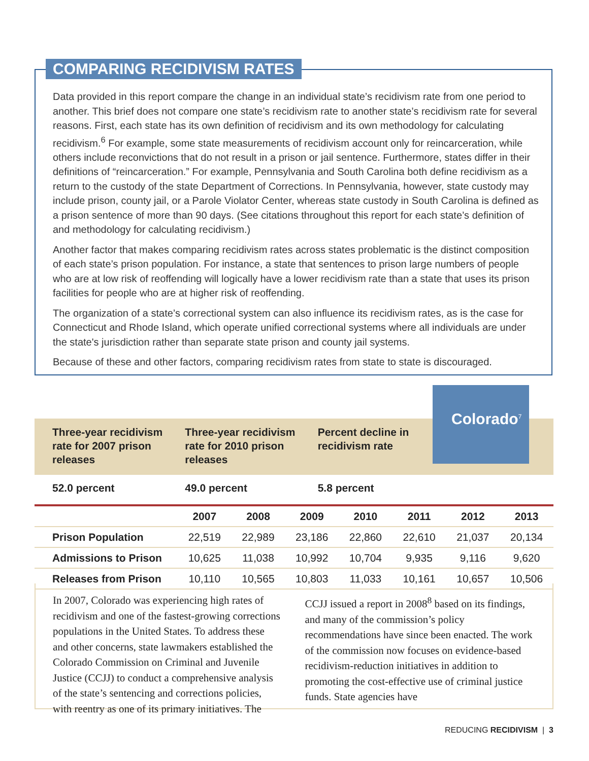COMPARING RECIDIVISM RATES
Data provided in this report compare the change in an individual state’s recidivism rate from one period to another. This brief does not compare one state’s recidivism rate to another state’s recidivism rate for several reasons. First, each state has its own definition of recidivism and its own methodology for calculating recidivism.<sup>6</sup> For example, some state measurements of recidivism account only for reincarceration, while others include reconvictions that do not result in a prison or jail sentence. Furthermore, states differ in their definitions of “reincarceration.” For example, Pennsylvania and South Carolina both define recidivism as a return to the custody of the state Department of Corrections. In Pennsylvania, however, state custody may include prison, county jail, or a Parole Violator Center, whereas state custody in South Carolina is defined as a prison sentence of more than 90 days. (See citations throughout this report for each state’s definition of and methodology for calculating recidivism.)
Another factor that makes comparing recidivism rates across states problematic is the distinct composition of each state’s prison population. For instance, a state that sentences to prison large numbers of people who are at low risk of reoffending will logically have a lower recidivism rate than a state that uses its prison facilities for people who are at higher risk of reoffending.
The organization of a state’s correctional system can also influence its recidivism rates, as is the case for Connecticut and Rhode Island, which operate unified correctional systems where all individuals are under the state's jurisdiction rather than separate state prison and county jail systems.
Because of these and other factors, comparing recidivism rates from state to state is discouraged.
Colorado<sup>7</sup>
Three-year recidivism rate for 2007 prison releases
Three-year recidivism rate for 2010 prison releases
Percent decline in recidivism rate
52.0 percent 49.0 percent 5.8 percent
| | 2007 | 2008 | 2009 | 2010 | 2011 | 2012 | 2013 |
| --- | --- | --- | --- | --- | --- | --- | --- |
| Prison Population | 22,519 | 22,989 | 23,186 | 22,860 | 22,610 | 21,037 | 20,134 |
| Admissions to Prison | 10,625 | 11,038 | 10,992 | 10,704 | 9,935 | 9,116 | 9,620 |
| Releases from Prison | 10,110 | 10,565 | 10,803 | 11,033 | 10,161 | 10,657 | 10,506 |
In 2007, Colorado was experiencing high rates of recidivism and one of the fastest-growing corrections populations in the United States. To address these and other concerns, state lawmakers established the Colorado Commission on Criminal and Juvenile Justice (CCJJ) to conduct a comprehensive analysis of the state’s sentencing and corrections policies, with reentry as one of its primary initiatives. The CCJJ issued a report in 2008<sup>8</sup> based on its findings, and many of the commission’s policy recommendations have since been enacted. The work of the commission now focuses on evidence-based recidivism-reduction initiatives in addition to promoting the cost-effective use of criminal justice funds. State agencies have
REDUCING RECIDIVISM | 3